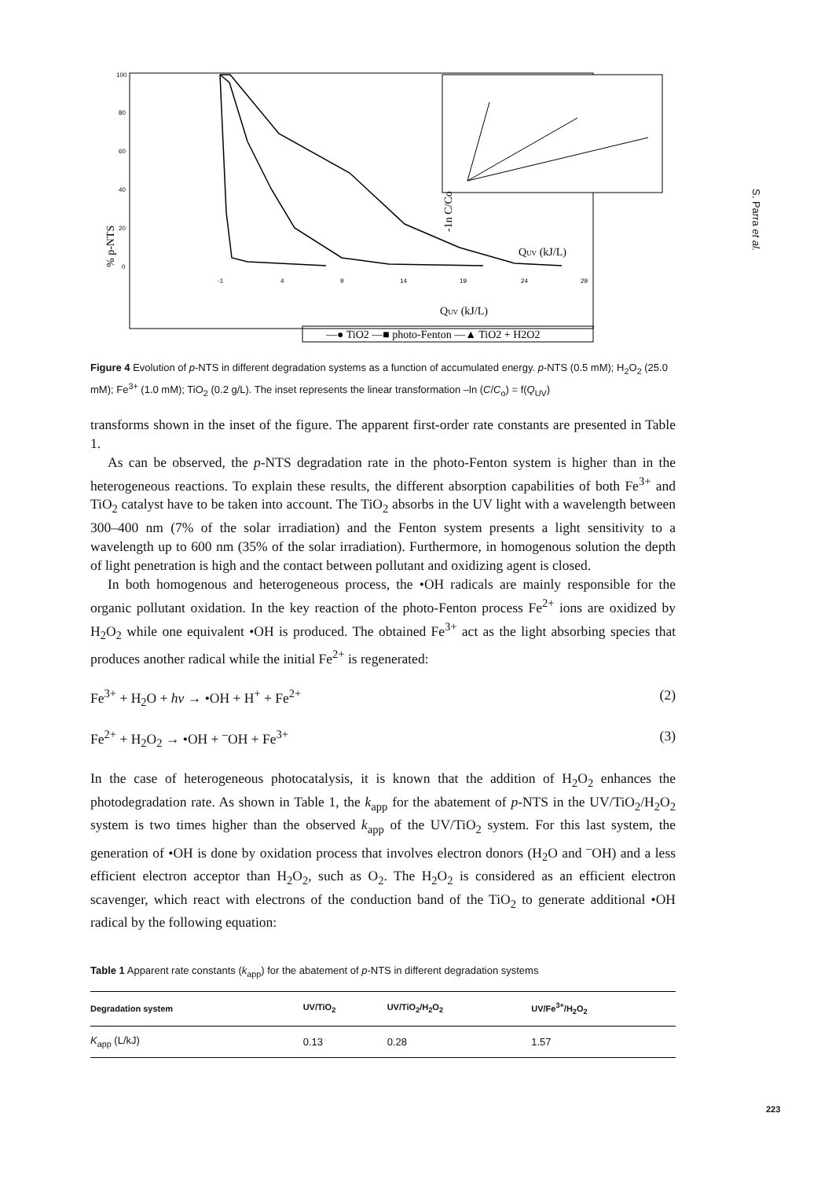% p-NTS
100
80
60
40
20
0
-1
4
9
14
19
24
29
-1n C/Co
QUV (kJ/L)
QUV (kJ/L)
—● TiO2 —■ photo-Fenton —▲ TiO2 + H2O2
Figure 4 Evolution of p-NTS in different degradation systems as a function of accumulated energy. p-NTS (0.5 mM); H<sub>2</sub>O<sub>2</sub> (25.0 mM); Fe<sup>3+</sup> (1.0 mM); TiO<sub>2</sub> (0.2 g/L). The inset represents the linear transformation –ln (C/C<sub>o</sub>) = f(Q<sub>UV</sub>)
transforms shown in the inset of the figure. The apparent first-order rate constants are presented in Table 1.
As can be observed, the p-NTS degradation rate in the photo-Fenton system is higher than in the heterogeneous reactions. To explain these results, the different absorption capabilities of both Fe<sup>3+</sup> and TiO<sub>2</sub> catalyst have to be taken into account. The TiO<sub>2</sub> absorbs in the UV light with a wavelength between 300–400 nm (7% of the solar irradiation) and the Fenton system presents a light sensitivity to a wavelength up to 600 nm (35% of the solar irradiation). Furthermore, in homogenous solution the depth of light penetration is high and the contact between pollutant and oxidizing agent is closed.
In both homogenous and heterogeneous process, the •OH radicals are mainly responsible for the organic pollutant oxidation. In the key reaction of the photo-Fenton process Fe<sup>2+</sup> ions are oxidized by H<sub>2</sub>O<sub>2</sub> while one equivalent •OH is produced. The obtained Fe<sup>3+</sup> act as the light absorbing species that produces another radical while the initial Fe<sup>2+</sup> is regenerated:
Fe<sup>3+</sup> + H<sub>2</sub>O + hv → •OH + H<sup>+</sup> + Fe<sup>2+</sup> (2)
Fe<sup>2+</sup> + H<sub>2</sub>O<sub>2</sub> → •OH + <sup>–</sup>OH + Fe<sup>3+</sup> (3)
In the case of heterogeneous photocatalysis, it is known that the addition of H<sub>2</sub>O<sub>2</sub> enhances the photodegradation rate. As shown in Table 1, the k<sub>app</sub> for the abatement of p-NTS in the UV/TiO<sub>2</sub>/H<sub>2</sub>O<sub>2</sub> system is two times higher than the observed k<sub>app</sub> of the UV/TiO<sub>2</sub> system. For this last system, the generation of •OH is done by oxidation process that involves electron donors (H<sub>2</sub>O and <sup>–</sup>OH) and a less efficient electron acceptor than H<sub>2</sub>O<sub>2</sub>, such as O<sub>2</sub>. The H<sub>2</sub>O<sub>2</sub> is considered as an efficient electron scavenger, which react with electrons of the conduction band of the TiO<sub>2</sub> to generate additional •OH radical by the following equation:
Table 1 Apparent rate constants (k<sub>app</sub>) for the abatement of p-NTS in different degradation systems
| Degradation system | UV/TiO<sub>2</sub> | UV/TiO<sub>2</sub>/H<sub>2</sub>O<sub>2</sub> | UV/Fe<sup>3+</sup>/H<sub>2</sub>O<sub>2</sub> |
| --- | --- | --- | --- |
| K<sub>app</sub> (L/kJ) | 0.13 | 0.28 | 1.57 |
S. Parra et al.
223